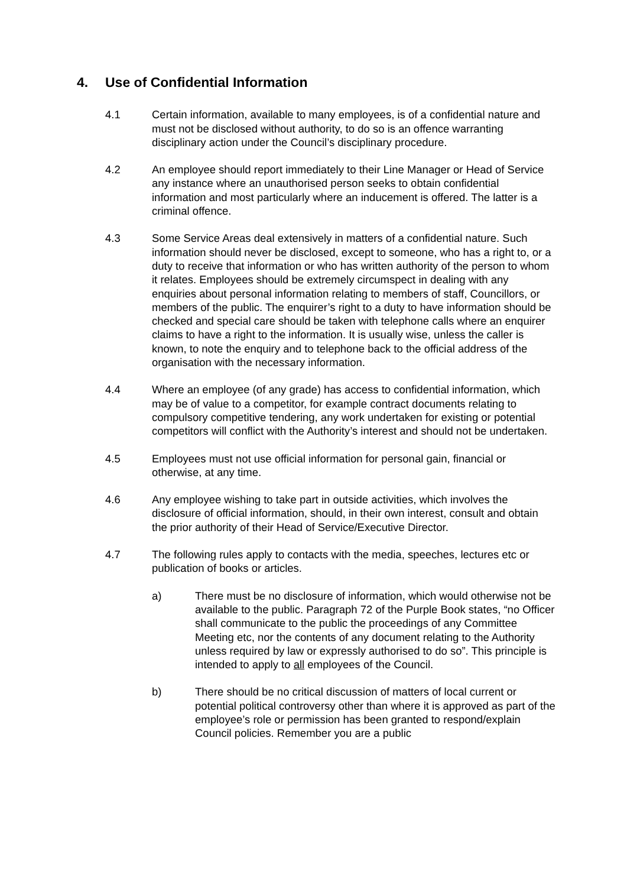4. Use of Confidential Information
4.1 Certain information, available to many employees, is of a confidential nature and must not be disclosed without authority, to do so is an offence warranting disciplinary action under the Council’s disciplinary procedure.
4.2 An employee should report immediately to their Line Manager or Head of Service any instance where an unauthorised person seeks to obtain confidential information and most particularly where an inducement is offered. The latter is a criminal offence.
4.3 Some Service Areas deal extensively in matters of a confidential nature. Such information should never be disclosed, except to someone, who has a right to, or a duty to receive that information or who has written authority of the person to whom it relates. Employees should be extremely circumspect in dealing with any enquiries about personal information relating to members of staff, Councillors, or members of the public. The enquirer’s right to a duty to have information should be checked and special care should be taken with telephone calls where an enquirer claims to have a right to the information. It is usually wise, unless the caller is known, to note the enquiry and to telephone back to the official address of the organisation with the necessary information.
4.4 Where an employee (of any grade) has access to confidential information, which may be of value to a competitor, for example contract documents relating to compulsory competitive tendering, any work undertaken for existing or potential competitors will conflict with the Authority’s interest and should not be undertaken.
4.5 Employees must not use official information for personal gain, financial or otherwise, at any time.
4.6 Any employee wishing to take part in outside activities, which involves the disclosure of official information, should, in their own interest, consult and obtain the prior authority of their Head of Service/Executive Director.
4.7 The following rules apply to contacts with the media, speeches, lectures etc or publication of books or articles.
a) There must be no disclosure of information, which would otherwise not be available to the public. Paragraph 72 of the Purple Book states, “no Officer shall communicate to the public the proceedings of any Committee Meeting etc, nor the contents of any document relating to the Authority unless required by law or expressly authorised to do so”. This principle is intended to apply to all employees of the Council.
b) There should be no critical discussion of matters of local current or potential political controversy other than where it is approved as part of the employee’s role or permission has been granted to respond/explain Council policies. Remember you are a public